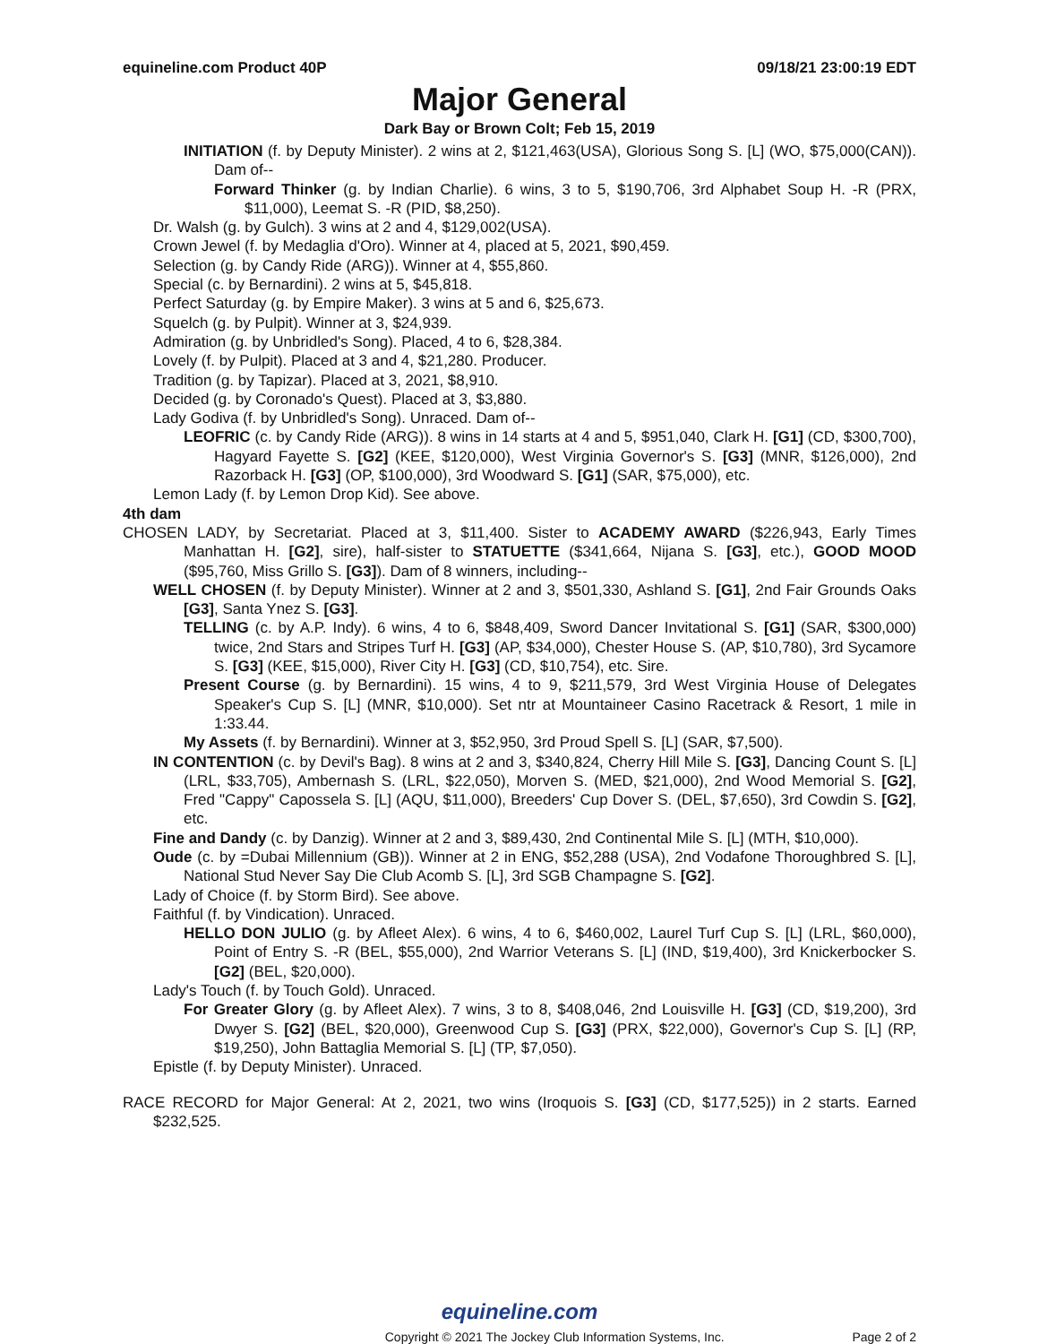equineline.com Product 40P 09/18/21 23:00:19 EDT
Major General
Dark Bay or Brown Colt; Feb 15, 2019
INITIATION (f. by Deputy Minister). 2 wins at 2, $121,463(USA), Glorious Song S. [L] (WO, $75,000(CAN)). Dam of--
Forward Thinker (g. by Indian Charlie). 6 wins, 3 to 5, $190,706, 3rd Alphabet Soup H. -R (PRX, $11,000), Leemat S. -R (PID, $8,250).
Dr. Walsh (g. by Gulch). 3 wins at 2 and 4, $129,002(USA).
Crown Jewel (f. by Medaglia d'Oro). Winner at 4, placed at 5, 2021, $90,459.
Selection (g. by Candy Ride (ARG)). Winner at 4, $55,860.
Special (c. by Bernardini). 2 wins at 5, $45,818.
Perfect Saturday (g. by Empire Maker). 3 wins at 5 and 6, $25,673.
Squelch (g. by Pulpit). Winner at 3, $24,939.
Admiration (g. by Unbridled's Song). Placed, 4 to 6, $28,384.
Lovely (f. by Pulpit). Placed at 3 and 4, $21,280. Producer.
Tradition (g. by Tapizar). Placed at 3, 2021, $8,910.
Decided (g. by Coronado's Quest). Placed at 3, $3,880.
Lady Godiva (f. by Unbridled's Song). Unraced. Dam of--
LEOFRIC (c. by Candy Ride (ARG)). 8 wins in 14 starts at 4 and 5, $951,040, Clark H. [G1] (CD, $300,700), Hagyard Fayette S. [G2] (KEE, $120,000), West Virginia Governor's S. [G3] (MNR, $126,000), 2nd Razorback H. [G3] (OP, $100,000), 3rd Woodward S. [G1] (SAR, $75,000), etc.
Lemon Lady (f. by Lemon Drop Kid). See above.
4th dam
CHOSEN LADY, by Secretariat. Placed at 3, $11,400. Sister to ACADEMY AWARD ($226,943, Early Times Manhattan H. [G2], sire), half-sister to STATUETTE ($341,664, Nijana S. [G3], etc.), GOOD MOOD ($95,760, Miss Grillo S. [G3]). Dam of 8 winners, including--
WELL CHOSEN (f. by Deputy Minister). Winner at 2 and 3, $501,330, Ashland S. [G1], 2nd Fair Grounds Oaks [G3], Santa Ynez S. [G3].
TELLING (c. by A.P. Indy). 6 wins, 4 to 6, $848,409, Sword Dancer Invitational S. [G1] (SAR, $300,000) twice, 2nd Stars and Stripes Turf H. [G3] (AP, $34,000), Chester House S. (AP, $10,780), 3rd Sycamore S. [G3] (KEE, $15,000), River City H. [G3] (CD, $10,754), etc. Sire.
Present Course (g. by Bernardini). 15 wins, 4 to 9, $211,579, 3rd West Virginia House of Delegates Speaker's Cup S. [L] (MNR, $10,000). Set ntr at Mountaineer Casino Racetrack & Resort, 1 mile in 1:33.44.
My Assets (f. by Bernardini). Winner at 3, $52,950, 3rd Proud Spell S. [L] (SAR, $7,500).
IN CONTENTION (c. by Devil's Bag). 8 wins at 2 and 3, $340,824, Cherry Hill Mile S. [G3], Dancing Count S. [L] (LRL, $33,705), Ambernash S. (LRL, $22,050), Morven S. (MED, $21,000), 2nd Wood Memorial S. [G2], Fred "Cappy" Capossela S. [L] (AQU, $11,000), Breeders' Cup Dover S. (DEL, $7,650), 3rd Cowdin S. [G2], etc.
Fine and Dandy (c. by Danzig). Winner at 2 and 3, $89,430, 2nd Continental Mile S. [L] (MTH, $10,000).
Oude (c. by =Dubai Millennium (GB)). Winner at 2 in ENG, $52,288 (USA), 2nd Vodafone Thoroughbred S. [L], National Stud Never Say Die Club Acomb S. [L], 3rd SGB Champagne S. [G2].
Lady of Choice (f. by Storm Bird). See above.
Faithful (f. by Vindication). Unraced.
HELLO DON JULIO (g. by Afleet Alex). 6 wins, 4 to 6, $460,002, Laurel Turf Cup S. [L] (LRL, $60,000), Point of Entry S. -R (BEL, $55,000), 2nd Warrior Veterans S. [L] (IND, $19,400), 3rd Knickerbocker S. [G2] (BEL, $20,000).
Lady's Touch (f. by Touch Gold). Unraced.
For Greater Glory (g. by Afleet Alex). 7 wins, 3 to 8, $408,046, 2nd Louisville H. [G3] (CD, $19,200), 3rd Dwyer S. [G2] (BEL, $20,000), Greenwood Cup S. [G3] (PRX, $22,000), Governor's Cup S. [L] (RP, $19,250), John Battaglia Memorial S. [L] (TP, $7,050).
Epistle (f. by Deputy Minister). Unraced.
RACE RECORD for Major General: At 2, 2021, two wins (Iroquois S. [G3] (CD, $177,525)) in 2 starts. Earned $232,525.
equineline.com
Copyright © 2021 The Jockey Club Information Systems, Inc. Page 2 of 2